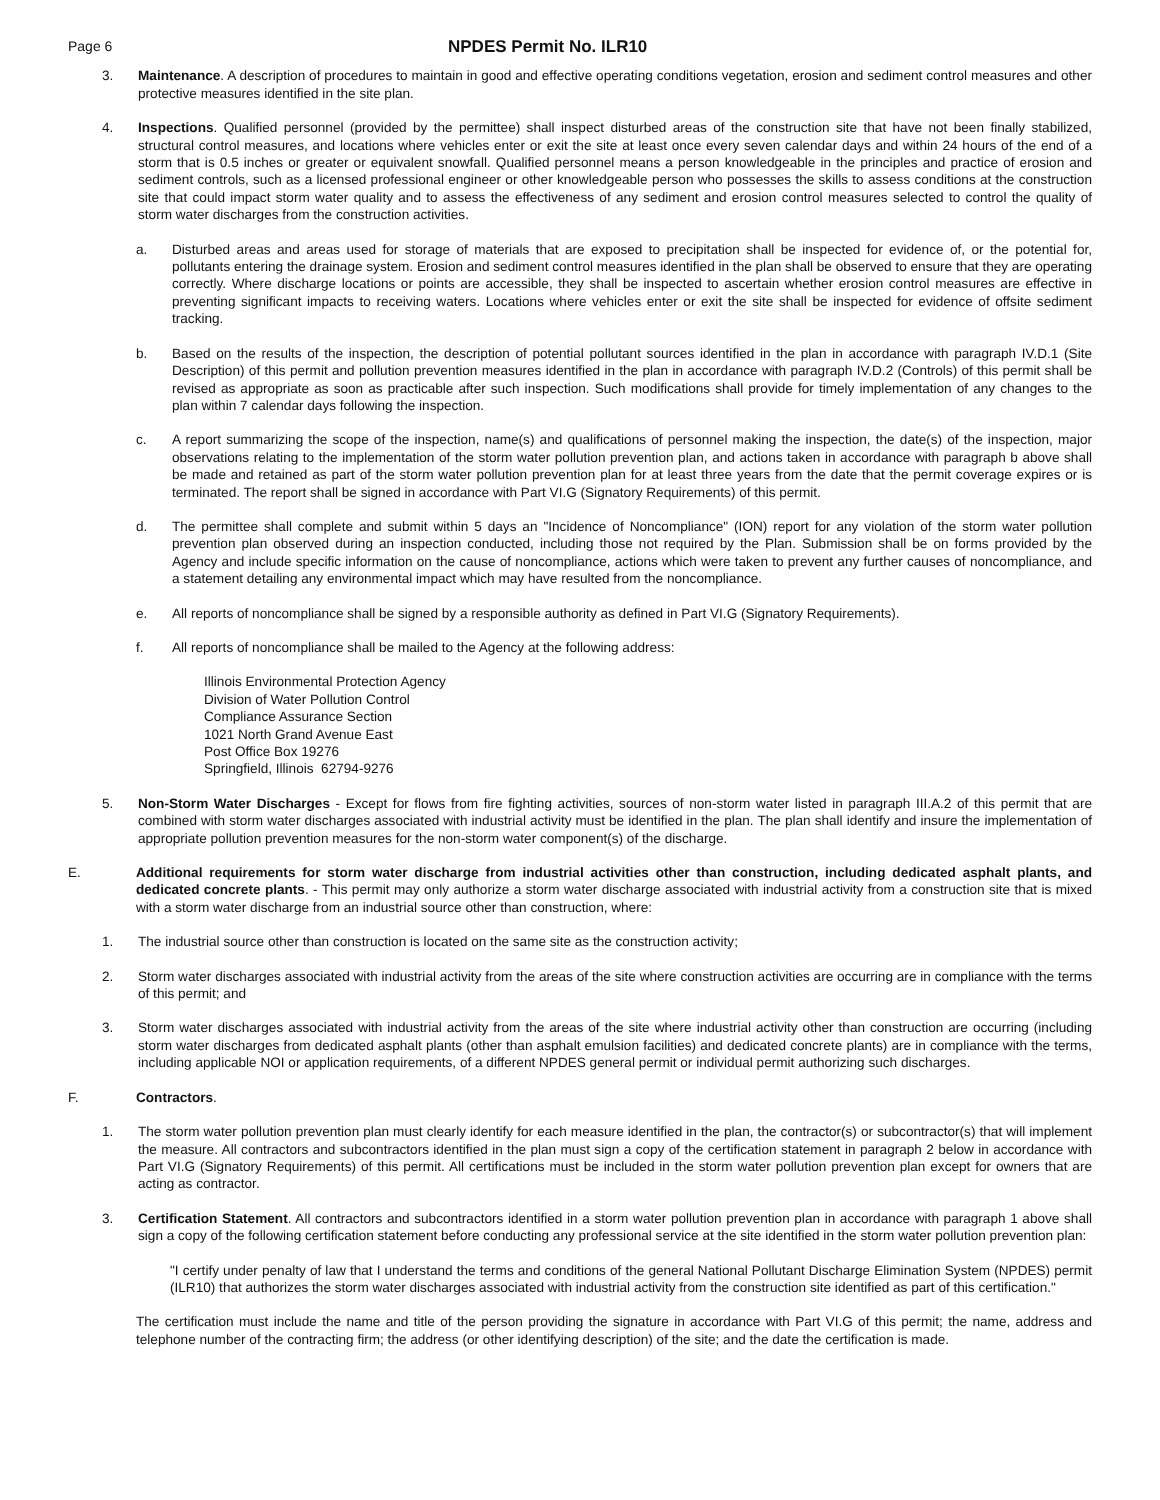Page 6
NPDES Permit No. ILR10
3. Maintenance. A description of procedures to maintain in good and effective operating conditions vegetation, erosion and sediment control measures and other protective measures identified in the site plan.
4. Inspections. Qualified personnel (provided by the permittee) shall inspect disturbed areas of the construction site that have not been finally stabilized, structural control measures, and locations where vehicles enter or exit the site at least once every seven calendar days and within 24 hours of the end of a storm that is 0.5 inches or greater or equivalent snowfall. Qualified personnel means a person knowledgeable in the principles and practice of erosion and sediment controls, such as a licensed professional engineer or other knowledgeable person who possesses the skills to assess conditions at the construction site that could impact storm water quality and to assess the effectiveness of any sediment and erosion control measures selected to control the quality of storm water discharges from the construction activities.
a. Disturbed areas and areas used for storage of materials that are exposed to precipitation shall be inspected for evidence of, or the potential for, pollutants entering the drainage system. Erosion and sediment control measures identified in the plan shall be observed to ensure that they are operating correctly. Where discharge locations or points are accessible, they shall be inspected to ascertain whether erosion control measures are effective in preventing significant impacts to receiving waters. Locations where vehicles enter or exit the site shall be inspected for evidence of offsite sediment tracking.
b. Based on the results of the inspection, the description of potential pollutant sources identified in the plan in accordance with paragraph IV.D.1 (Site Description) of this permit and pollution prevention measures identified in the plan in accordance with paragraph IV.D.2 (Controls) of this permit shall be revised as appropriate as soon as practicable after such inspection. Such modifications shall provide for timely implementation of any changes to the plan within 7 calendar days following the inspection.
c. A report summarizing the scope of the inspection, name(s) and qualifications of personnel making the inspection, the date(s) of the inspection, major observations relating to the implementation of the storm water pollution prevention plan, and actions taken in accordance with paragraph b above shall be made and retained as part of the storm water pollution prevention plan for at least three years from the date that the permit coverage expires or is terminated. The report shall be signed in accordance with Part VI.G (Signatory Requirements) of this permit.
d. The permittee shall complete and submit within 5 days an "Incidence of Noncompliance" (ION) report for any violation of the storm water pollution prevention plan observed during an inspection conducted, including those not required by the Plan. Submission shall be on forms provided by the Agency and include specific information on the cause of noncompliance, actions which were taken to prevent any further causes of noncompliance, and a statement detailing any environmental impact which may have resulted from the noncompliance.
e. All reports of noncompliance shall be signed by a responsible authority as defined in Part VI.G (Signatory Requirements).
f. All reports of noncompliance shall be mailed to the Agency at the following address:
Illinois Environmental Protection Agency
Division of Water Pollution Control
Compliance Assurance Section
1021 North Grand Avenue East
Post Office Box 19276
Springfield, Illinois 62794-9276
5. Non-Storm Water Discharges - Except for flows from fire fighting activities, sources of non-storm water listed in paragraph III.A.2 of this permit that are combined with storm water discharges associated with industrial activity must be identified in the plan. The plan shall identify and insure the implementation of appropriate pollution prevention measures for the non-storm water component(s) of the discharge.
E. Additional requirements for storm water discharge from industrial activities other than construction, including dedicated asphalt plants, and dedicated concrete plants. - This permit may only authorize a storm water discharge associated with industrial activity from a construction site that is mixed with a storm water discharge from an industrial source other than construction, where:
1. The industrial source other than construction is located on the same site as the construction activity;
2. Storm water discharges associated with industrial activity from the areas of the site where construction activities are occurring are in compliance with the terms of this permit; and
3. Storm water discharges associated with industrial activity from the areas of the site where industrial activity other than construction are occurring (including storm water discharges from dedicated asphalt plants (other than asphalt emulsion facilities) and dedicated concrete plants) are in compliance with the terms, including applicable NOI or application requirements, of a different NPDES general permit or individual permit authorizing such discharges.
F. Contractors.
1. The storm water pollution prevention plan must clearly identify for each measure identified in the plan, the contractor(s) or subcontractor(s) that will implement the measure. All contractors and subcontractors identified in the plan must sign a copy of the certification statement in paragraph 2 below in accordance with Part VI.G (Signatory Requirements) of this permit. All certifications must be included in the storm water pollution prevention plan except for owners that are acting as contractor.
3. Certification Statement. All contractors and subcontractors identified in a storm water pollution prevention plan in accordance with paragraph 1 above shall sign a copy of the following certification statement before conducting any professional service at the site identified in the storm water pollution prevention plan:
"I certify under penalty of law that I understand the terms and conditions of the general National Pollutant Discharge Elimination System (NPDES) permit (ILR10) that authorizes the storm water discharges associated with industrial activity from the construction site identified as part of this certification."
The certification must include the name and title of the person providing the signature in accordance with Part VI.G of this permit; the name, address and telephone number of the contracting firm; the address (or other identifying description) of the site; and the date the certification is made.